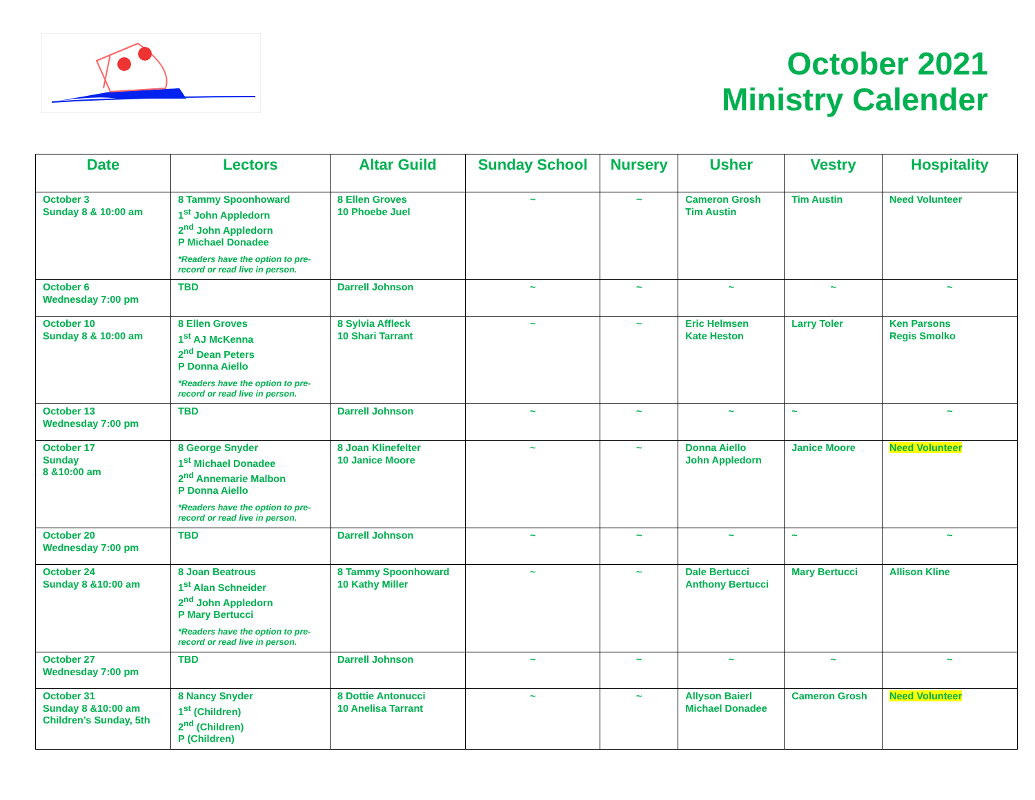October 2021
Ministry Calender
| Date | Lectors | Altar Guild | Sunday School | Nursery | Usher | Vestry | Hospitality |
| --- | --- | --- | --- | --- | --- | --- | --- |
| October 3 Sunday 8 & 10:00 am | 8 Tammy Spoonhoward 1<sup>st</sup> John Appledorn 2<sup>nd</sup> John Appledorn P Michael Donadee *Readers have the option to pre-record or read live in person. | 8 Ellen Groves 10 Phoebe Juel | ~ | ~ | Cameron Grosh Tim Austin | Tim Austin | Need Volunteer |
| October 6 Wednesday 7:00 pm | TBD | Darrell Johnson | ~ | ~ | ~ | ~ | ~ |
| October 10 Sunday 8 & 10:00 am | 8 Ellen Groves 1<sup>st</sup> AJ McKenna 2<sup>nd</sup> Dean Peters P Donna Aiello *Readers have the option to pre-record or read live in person. | 8 Sylvia Affleck 10 Shari Tarrant | ~ | ~ | Eric Helmsen Kate Heston | Larry Toler | Ken Parsons Regis Smolko |
| October 13 Wednesday 7:00 pm | TBD | Darrell Johnson | ~ | ~ | ~ | ~ | ~ |
| October 17 Sunday 8 &10:00 am | 8 George Snyder 1<sup>st</sup> Michael Donadee 2<sup>nd</sup> Annemarie Malbon P Donna Aiello *Readers have the option to pre-record or read live in person. | 8 Joan Klinefelter 10 Janice Moore | ~ | ~ | Donna Aiello John Appledorn | Janice Moore | Need Volunteer |
| October 20 Wednesday 7:00 pm | TBD | Darrell Johnson | ~ | ~ | ~ | ~ | ~ |
| October 24 Sunday 8 &10:00 am | 8 Joan Beatrous 1<sup>st</sup> Alan Schneider 2<sup>nd</sup> John Appledorn P Mary Bertucci *Readers have the option to pre-record or read live in person. | 8 Tammy Spoonhoward 10 Kathy Miller | ~ | ~ | Dale Bertucci Anthony Bertucci | Mary Bertucci | Allison Kline |
| October 27 Wednesday 7:00 pm | TBD | Darrell Johnson | ~ | ~ | ~ | ~ | ~ |
| October 31 Sunday 8 &10:00 am Children’s Sunday, 5th | 8 Nancy Snyder 1<sup>st</sup> (Children) 2<sup>nd</sup> (Children) P (Children) | 8 Dottie Antonucci 10 Anelisa Tarrant | ~ | ~ | Allyson Baierl Michael Donadee | Cameron Grosh | Need Volunteer |